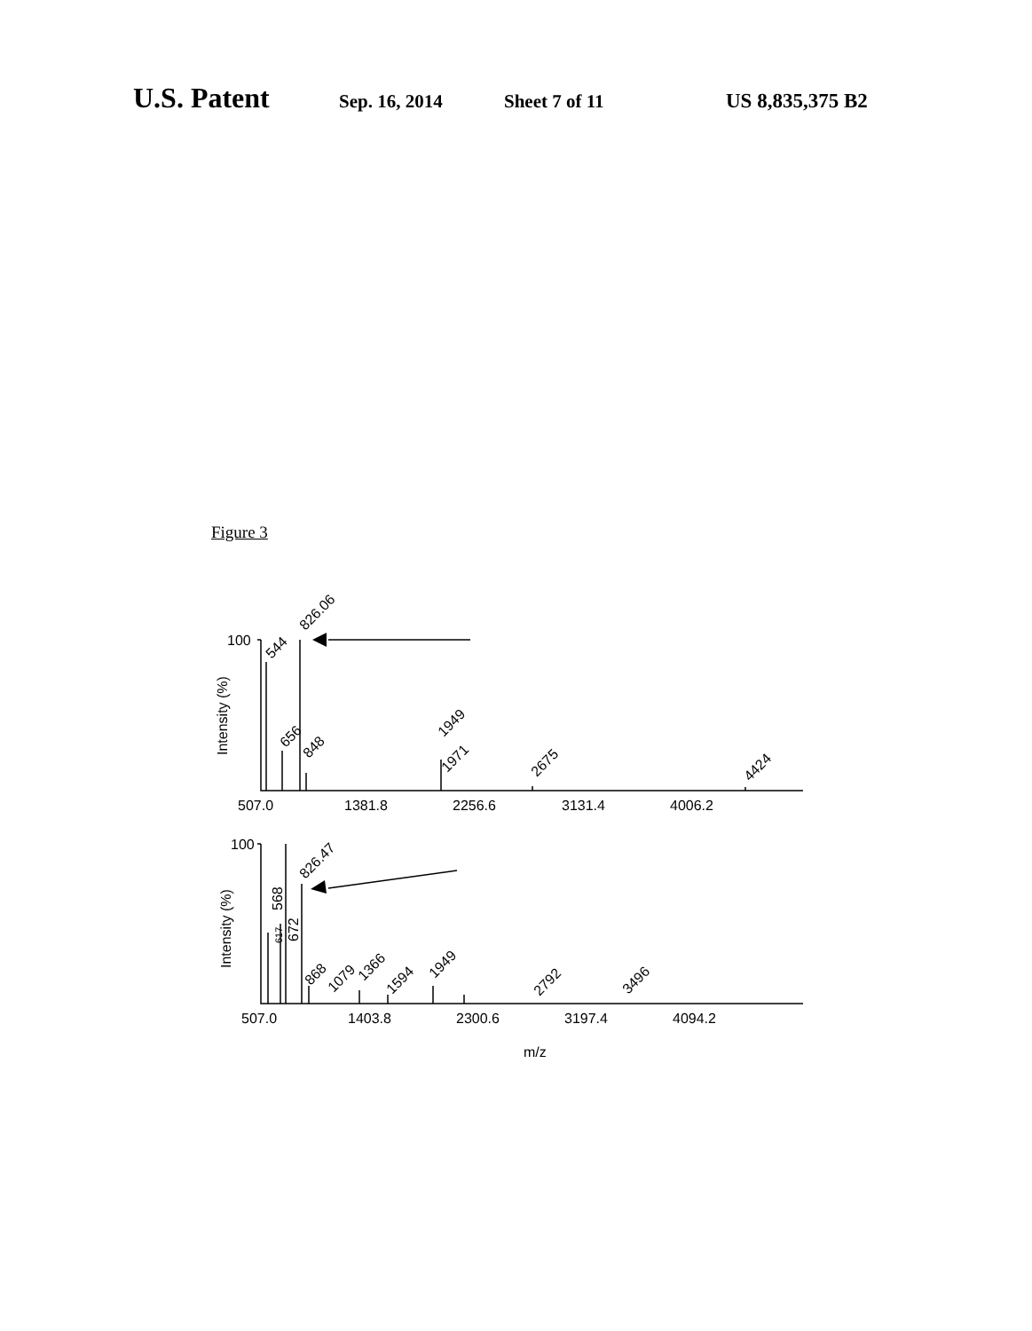U.S. Patent Sep. 16, 2014 Sheet 7 of 11 US 8,835,375 B2
Figure 3
100
507.0
1381.8
2256.6
3131.4
4006.2
Intensity (%)
826.06
544
656
848
1949
1971
2675
4424
100
507.0
1403.8
2300.6
3197.4
4094.2
Intensity (%)
826.47
568
617
672
868
1079
1366
1594
1949
2792
3496
m/z